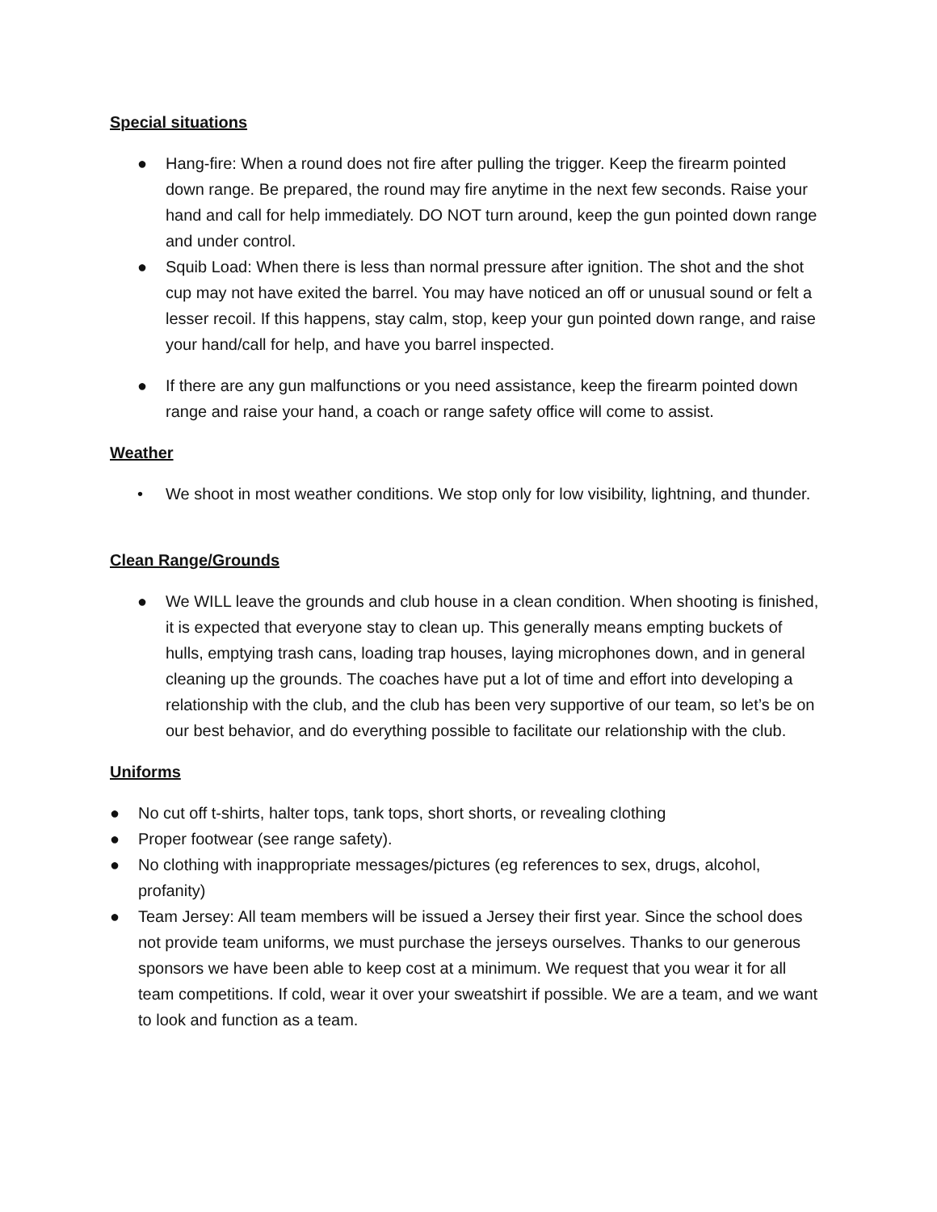Special situations
● Hang-fire: When a round does not fire after pulling the trigger. Keep the firearm pointed down range. Be prepared, the round may fire anytime in the next few seconds. Raise your hand and call for help immediately. DO NOT turn around, keep the gun pointed down range and under control.
● Squib Load: When there is less than normal pressure after ignition. The shot and the shot cup may not have exited the barrel. You may have noticed an off or unusual sound or felt a lesser recoil. If this happens, stay calm, stop, keep your gun pointed down range, and raise your hand/call for help, and have you barrel inspected.
● If there are any gun malfunctions or you need assistance, keep the firearm pointed down range and raise your hand, a coach or range safety office will come to assist.
Weather
• We shoot in most weather conditions. We stop only for low visibility, lightning, and thunder.
Clean Range/Grounds
● We WILL leave the grounds and club house in a clean condition. When shooting is finished, it is expected that everyone stay to clean up. This generally means empting buckets of hulls, emptying trash cans, loading trap houses, laying microphones down, and in general cleaning up the grounds. The coaches have put a lot of time and effort into developing a relationship with the club, and the club has been very supportive of our team, so let’s be on our best behavior, and do everything possible to facilitate our relationship with the club.
Uniforms
● No cut off t-shirts, halter tops, tank tops, short shorts, or revealing clothing
● Proper footwear (see range safety).
● No clothing with inappropriate messages/pictures (eg references to sex, drugs, alcohol, profanity)
● Team Jersey: All team members will be issued a Jersey their first year. Since the school does not provide team uniforms, we must purchase the jerseys ourselves. Thanks to our generous sponsors we have been able to keep cost at a minimum. We request that you wear it for all team competitions. If cold, wear it over your sweatshirt if possible. We are a team, and we want to look and function as a team.